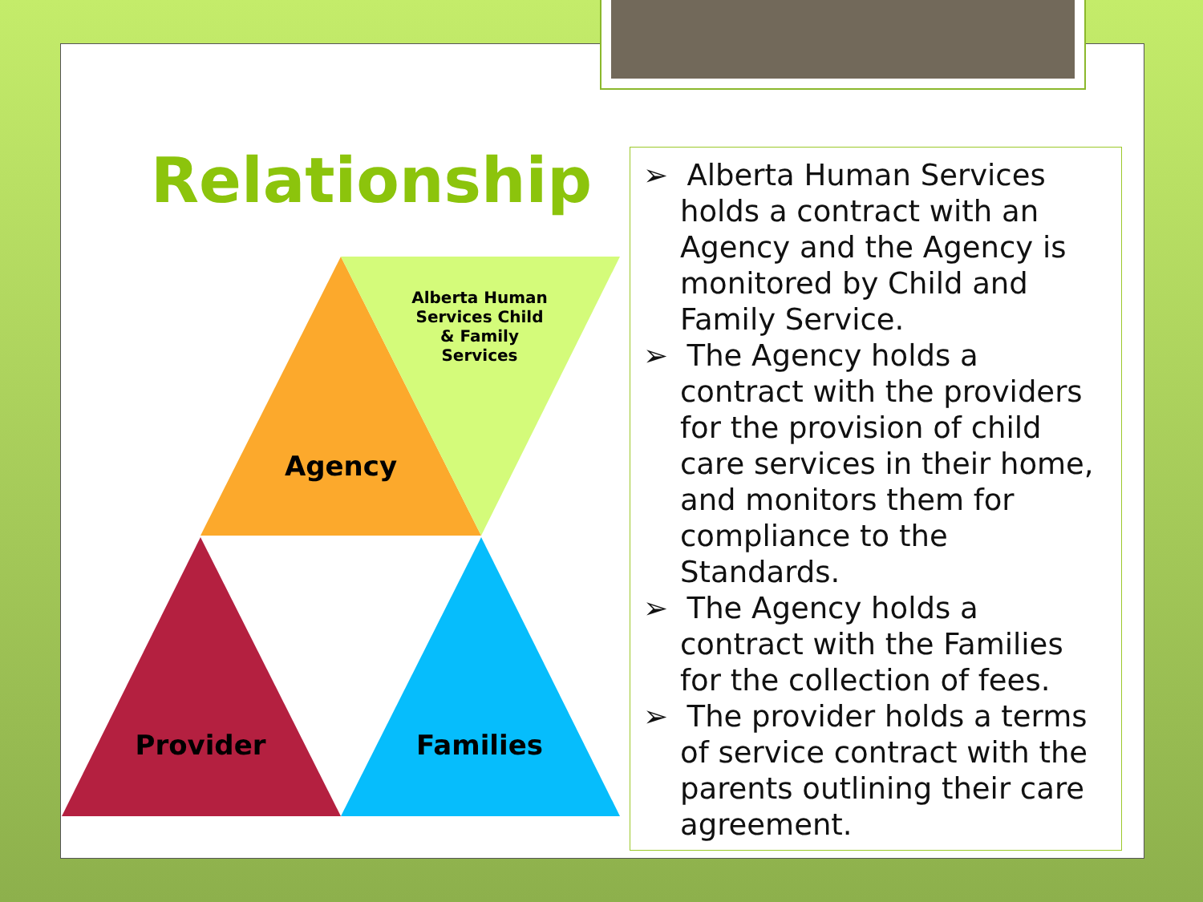Relationship
Agency
Alberta Human
Services Child
& Family
Services
Provider
Families
➢ Alberta Human Services holds a contract with an Agency and the Agency is monitored by Child and Family Service.
➢ The Agency holds a contract with the providers for the provision of child care services in their home, and monitors them for compliance to the Standards.
➢ The Agency holds a contract with the Families for the collection of fees.
➢ The provider holds a terms of service contract with the parents outlining their care agreement.